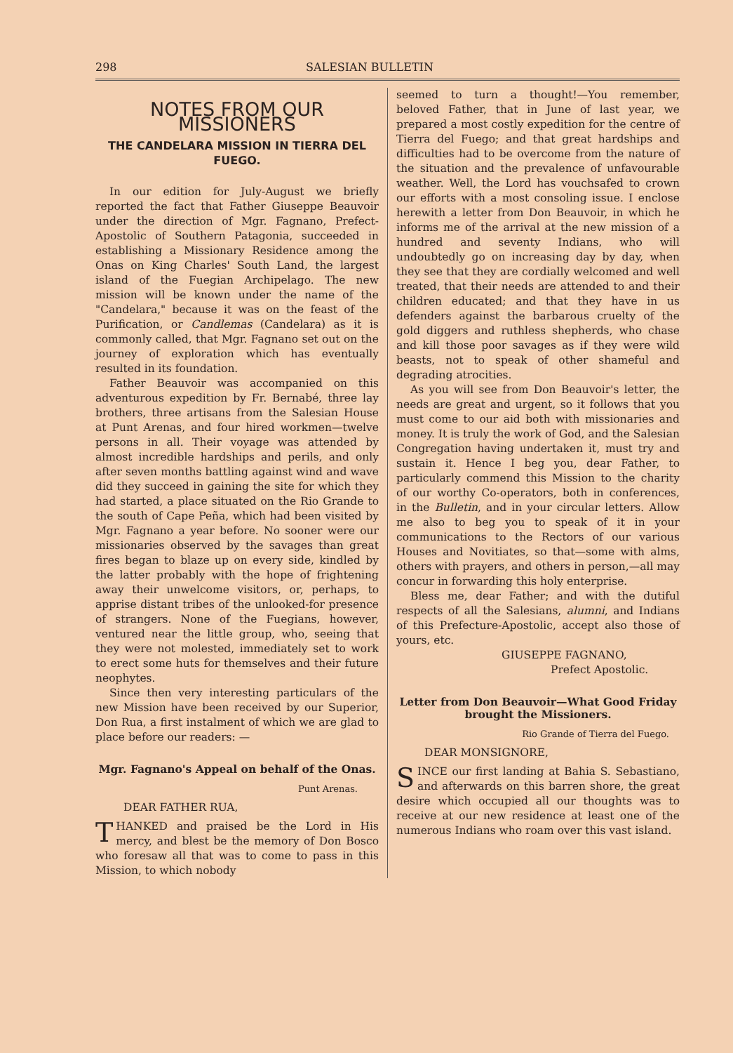298 SALESIAN BULLETIN
NOTES FROM OUR MISSIONERS
THE CANDELARA MISSION IN TIERRA DEL FUEGO.
In our edition for July-August we briefly reported the fact that Father Giuseppe Beauvoir under the direction of Mgr. Fagnano, Prefect-Apostolic of Southern Patagonia, succeeded in establishing a Missionary Residence among the Onas on King Charles' South Land, the largest island of the Fuegian Archipelago. The new mission will be known under the name of the "Candelara," because it was on the feast of the Purification, or Candlemas (Candelara) as it is commonly called, that Mgr. Fagnano set out on the journey of exploration which has eventually resulted in its foundation.
Father Beauvoir was accompanied on this adventurous expedition by Fr. Bernabé, three lay brothers, three artisans from the Salesian House at Punt Arenas, and four hired workmen—twelve persons in all. Their voyage was attended by almost incredible hardships and perils, and only after seven months battling against wind and wave did they succeed in gaining the site for which they had started, a place situated on the Rio Grande to the south of Cape Peña, which had been visited by Mgr. Fagnano a year before. No sooner were our missionaries observed by the savages than great fires began to blaze up on every side, kindled by the latter probably with the hope of frightening away their unwelcome visitors, or, perhaps, to apprise distant tribes of the unlooked-for presence of strangers. None of the Fuegians, however, ventured near the little group, who, seeing that they were not molested, immediately set to work to erect some huts for themselves and their future neophytes.
Since then very interesting particulars of the new Mission have been received by our Superior, Don Rua, a first instalment of which we are glad to place before our readers: —
Mgr. Fagnano's Appeal on behalf of the Onas.
Punt Arenas.
DEAR FATHER RUA,
THANKED and praised be the Lord in His mercy, and blest be the memory of Don Bosco who foresaw all that was to come to pass in this Mission, to which nobody
seemed to turn a thought!—You remember, beloved Father, that in June of last year, we prepared a most costly expedition for the centre of Tierra del Fuego; and that great hardships and difficulties had to be overcome from the nature of the situation and the prevalence of unfavourable weather. Well, the Lord has vouchsafed to crown our efforts with a most consoling issue. I enclose herewith a letter from Don Beauvoir, in which he informs me of the arrival at the new mission of a hundred and seventy Indians, who will undoubtedly go on increasing day by day, when they see that they are cordially welcomed and well treated, that their needs are attended to and their children educated; and that they have in us defenders against the barbarous cruelty of the gold diggers and ruthless shepherds, who chase and kill those poor savages as if they were wild beasts, not to speak of other shameful and degrading atrocities.
As you will see from Don Beauvoir's letter, the needs are great and urgent, so it follows that you must come to our aid both with missionaries and money. It is truly the work of God, and the Salesian Congregation having undertaken it, must try and sustain it. Hence I beg you, dear Father, to particularly commend this Mission to the charity of our worthy Co-operators, both in conferences, in the Bulletin, and in your circular letters. Allow me also to beg you to speak of it in your communications to the Rectors of our various Houses and Novitiates, so that—some with alms, others with prayers, and others in person,—all may concur in forwarding this holy enterprise.
Bless me, dear Father; and with the dutiful respects of all the Salesians, alumni, and Indians of this Prefecture-Apostolic, accept also those of yours, etc.
GIUSEPPE FAGNANO,
Prefect Apostolic.
Letter from Don Beauvoir—What Good Friday brought the Missioners.
Rio Grande of Tierra del Fuego.
DEAR MONSIGNORE,
SINCE our first landing at Bahia S. Sebastiano, and afterwards on this barren shore, the great desire which occupied all our thoughts was to receive at our new residence at least one of the numerous Indians who roam over this vast island.